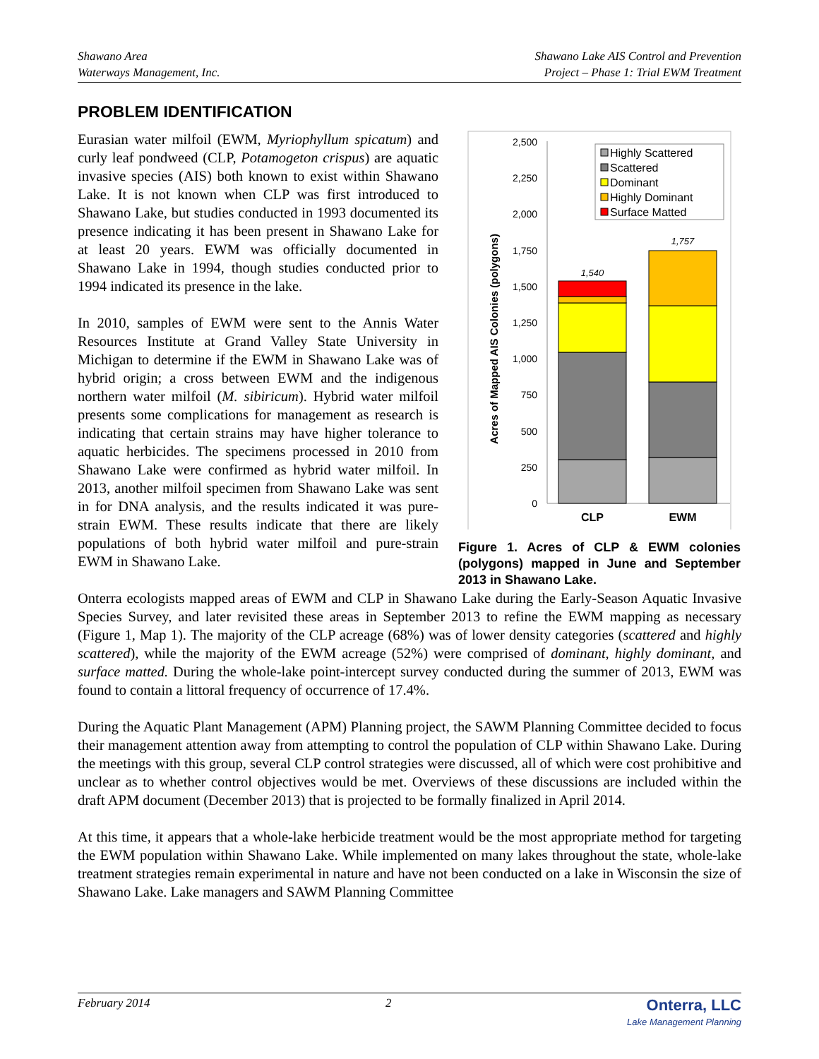Shawano Area
Waterways Management, Inc.
Shawano Lake AIS Control and Prevention
Project – Phase 1: Trial EWM Treatment
PROBLEM IDENTIFICATION
Eurasian water milfoil (EWM, Myriophyllum spicatum) and curly leaf pondweed (CLP, Potamogeton crispus) are aquatic invasive species (AIS) both known to exist within Shawano Lake. It is not known when CLP was first introduced to Shawano Lake, but studies conducted in 1993 documented its presence indicating it has been present in Shawano Lake for at least 20 years. EWM was officially documented in Shawano Lake in 1994, though studies conducted prior to 1994 indicated its presence in the lake.
In 2010, samples of EWM were sent to the Annis Water Resources Institute at Grand Valley State University in Michigan to determine if the EWM in Shawano Lake was of hybrid origin; a cross between EWM and the indigenous northern water milfoil (M. sibiricum). Hybrid water milfoil presents some complications for management as research is indicating that certain strains may have higher tolerance to aquatic herbicides. The specimens processed in 2010 from Shawano Lake were confirmed as hybrid water milfoil. In 2013, another milfoil specimen from Shawano Lake was sent in for DNA analysis, and the results indicated it was pure-strain EWM. These results indicate that there are likely populations of both hybrid water milfoil and pure-strain EWM in Shawano Lake.
Acres of Mapped AIS Colonies (polygons)
0
250
500
750
1,000
1,250
1,500
1,750
2,000
2,250
2,500
1,540
1,757
CLP
EWM
Highly Scattered
Scattered
Dominant
Highly Dominant
Surface Matted
Figure 1. Acres of CLP & EWM colonies (polygons) mapped in June and September 2013 in Shawano Lake.
Onterra ecologists mapped areas of EWM and CLP in Shawano Lake during the Early-Season Aquatic Invasive Species Survey, and later revisited these areas in September 2013 to refine the EWM mapping as necessary (Figure 1, Map 1). The majority of the CLP acreage (68%) was of lower density categories (scattered and highly scattered), while the majority of the EWM acreage (52%) were comprised of dominant, highly dominant, and surface matted. During the whole-lake point-intercept survey conducted during the summer of 2013, EWM was found to contain a littoral frequency of occurrence of 17.4%.
During the Aquatic Plant Management (APM) Planning project, the SAWM Planning Committee decided to focus their management attention away from attempting to control the population of CLP within Shawano Lake. During the meetings with this group, several CLP control strategies were discussed, all of which were cost prohibitive and unclear as to whether control objectives would be met. Overviews of these discussions are included within the draft APM document (December 2013) that is projected to be formally finalized in April 2014.
At this time, it appears that a whole-lake herbicide treatment would be the most appropriate method for targeting the EWM population within Shawano Lake. While implemented on many lakes throughout the state, whole-lake treatment strategies remain experimental in nature and have not been conducted on a lake in Wisconsin the size of Shawano Lake. Lake managers and SAWM Planning Committee
February 2014 2
Onterra, LLC
Lake Management Planning